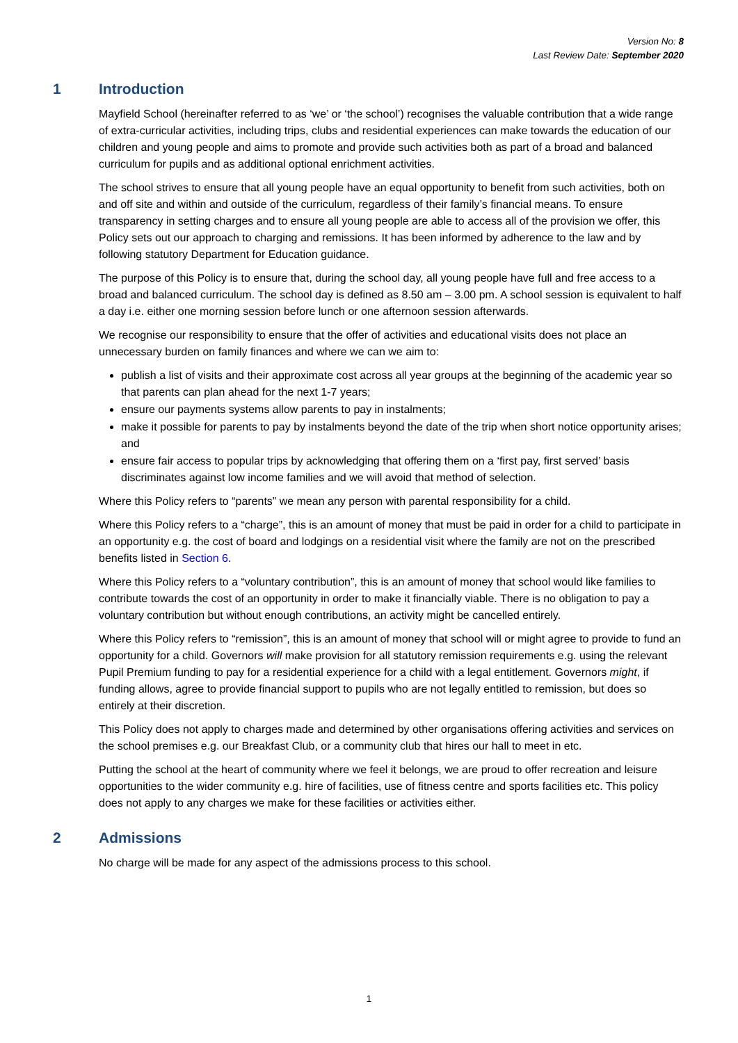Version No: 8
Last Review Date: September 2020
1 Introduction
Mayfield School (hereinafter referred to as ‘we’ or ‘the school’) recognises the valuable contribution that a wide range of extra-curricular activities, including trips, clubs and residential experiences can make towards the education of our children and young people and aims to promote and provide such activities both as part of a broad and balanced curriculum for pupils and as additional optional enrichment activities.
The school strives to ensure that all young people have an equal opportunity to benefit from such activities, both on and off site and within and outside of the curriculum, regardless of their family’s financial means. To ensure transparency in setting charges and to ensure all young people are able to access all of the provision we offer, this Policy sets out our approach to charging and remissions. It has been informed by adherence to the law and by following statutory Department for Education guidance.
The purpose of this Policy is to ensure that, during the school day, all young people have full and free access to a broad and balanced curriculum. The school day is defined as 8.50 am – 3.00 pm. A school session is equivalent to half a day i.e. either one morning session before lunch or one afternoon session afterwards.
We recognise our responsibility to ensure that the offer of activities and educational visits does not place an unnecessary burden on family finances and where we can we aim to:
publish a list of visits and their approximate cost across all year groups at the beginning of the academic year so that parents can plan ahead for the next 1-7 years;
ensure our payments systems allow parents to pay in instalments;
make it possible for parents to pay by instalments beyond the date of the trip when short notice opportunity arises; and
ensure fair access to popular trips by acknowledging that offering them on a ‘first pay, first served’ basis discriminates against low income families and we will avoid that method of selection.
Where this Policy refers to “parents” we mean any person with parental responsibility for a child.
Where this Policy refers to a “charge”, this is an amount of money that must be paid in order for a child to participate in an opportunity e.g. the cost of board and lodgings on a residential visit where the family are not on the prescribed benefits listed in Section 6.
Where this Policy refers to a “voluntary contribution”, this is an amount of money that school would like families to contribute towards the cost of an opportunity in order to make it financially viable. There is no obligation to pay a voluntary contribution but without enough contributions, an activity might be cancelled entirely.
Where this Policy refers to “remission”, this is an amount of money that school will or might agree to provide to fund an opportunity for a child. Governors will make provision for all statutory remission requirements e.g. using the relevant Pupil Premium funding to pay for a residential experience for a child with a legal entitlement. Governors might, if funding allows, agree to provide financial support to pupils who are not legally entitled to remission, but does so entirely at their discretion.
This Policy does not apply to charges made and determined by other organisations offering activities and services on the school premises e.g. our Breakfast Club, or a community club that hires our hall to meet in etc.
Putting the school at the heart of community where we feel it belongs, we are proud to offer recreation and leisure opportunities to the wider community e.g. hire of facilities, use of fitness centre and sports facilities etc. This policy does not apply to any charges we make for these facilities or activities either.
2 Admissions
No charge will be made for any aspect of the admissions process to this school.
1